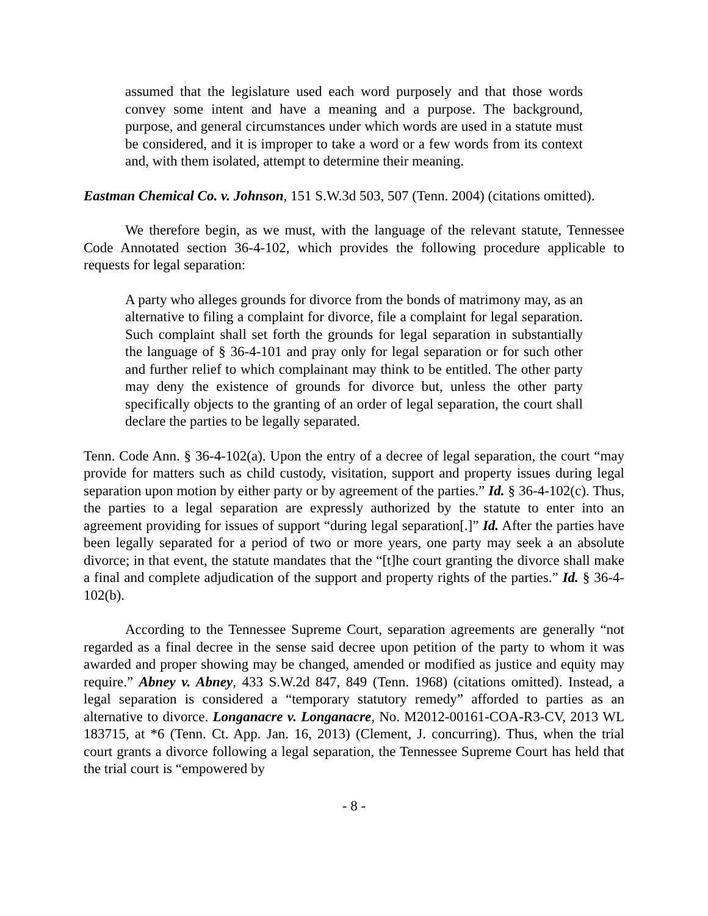assumed that the legislature used each word purposely and that those words convey some intent and have a meaning and a purpose. The background, purpose, and general circumstances under which words are used in a statute must be considered, and it is improper to take a word or a few words from its context and, with them isolated, attempt to determine their meaning.
Eastman Chemical Co. v. Johnson, 151 S.W.3d 503, 507 (Tenn. 2004) (citations omitted).
We therefore begin, as we must, with the language of the relevant statute, Tennessee Code Annotated section 36-4-102, which provides the following procedure applicable to requests for legal separation:
A party who alleges grounds for divorce from the bonds of matrimony may, as an alternative to filing a complaint for divorce, file a complaint for legal separation. Such complaint shall set forth the grounds for legal separation in substantially the language of § 36-4-101 and pray only for legal separation or for such other and further relief to which complainant may think to be entitled. The other party may deny the existence of grounds for divorce but, unless the other party specifically objects to the granting of an order of legal separation, the court shall declare the parties to be legally separated.
Tenn. Code Ann. § 36-4-102(a). Upon the entry of a decree of legal separation, the court “may provide for matters such as child custody, visitation, support and property issues during legal separation upon motion by either party or by agreement of the parties.” Id. § 36-4-102(c). Thus, the parties to a legal separation are expressly authorized by the statute to enter into an agreement providing for issues of support “during legal separation[.]” Id. After the parties have been legally separated for a period of two or more years, one party may seek a an absolute divorce; in that event, the statute mandates that the “[t]he court granting the divorce shall make a final and complete adjudication of the support and property rights of the parties.” Id. § 36-4-102(b).
According to the Tennessee Supreme Court, separation agreements are generally “not regarded as a final decree in the sense said decree upon petition of the party to whom it was awarded and proper showing may be changed, amended or modified as justice and equity may require.” Abney v. Abney, 433 S.W.2d 847, 849 (Tenn. 1968) (citations omitted). Instead, a legal separation is considered a “temporary statutory remedy” afforded to parties as an alternative to divorce. Longanacre v. Longanacre, No. M2012-00161-COA-R3-CV, 2013 WL 183715, at *6 (Tenn. Ct. App. Jan. 16, 2013) (Clement, J. concurring). Thus, when the trial court grants a divorce following a legal separation, the Tennessee Supreme Court has held that the trial court is “empowered by
- 8 -